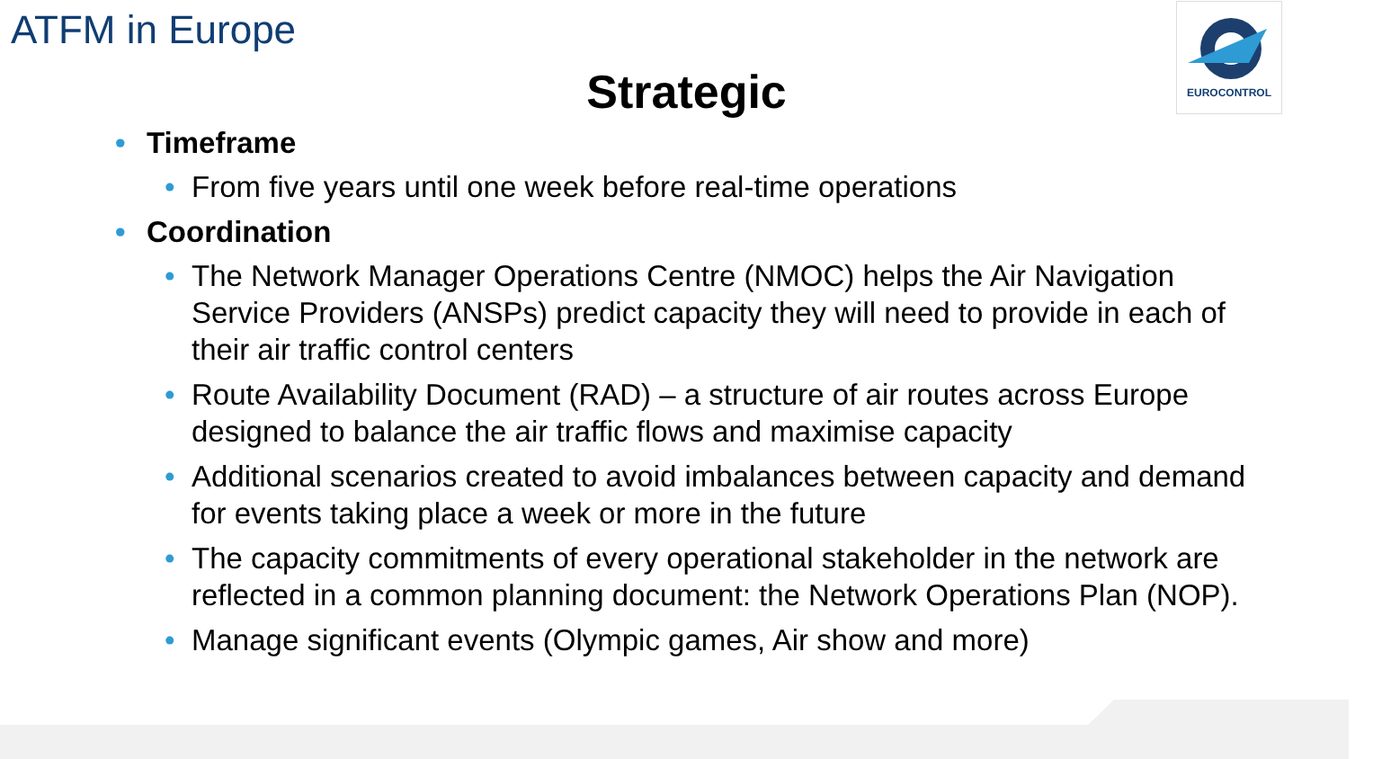ATFM in Europe EUROCONTROL
Strategic
Timeframe
From five years until one week before real-time operations
Coordination
The Network Manager Operations Centre (NMOC) helps the Air Navigation Service Providers (ANSPs) predict capacity they will need to provide in each of their air traffic control centers
Route Availability Document (RAD) – a structure of air routes across Europe designed to balance the air traffic flows and maximise capacity
Additional scenarios created to avoid imbalances between capacity and demand for events taking place a week or more in the future
The capacity commitments of every operational stakeholder in the network are reflected in a common planning document: the Network Operations Plan (NOP).
Manage significant events (Olympic games, Air show and more)